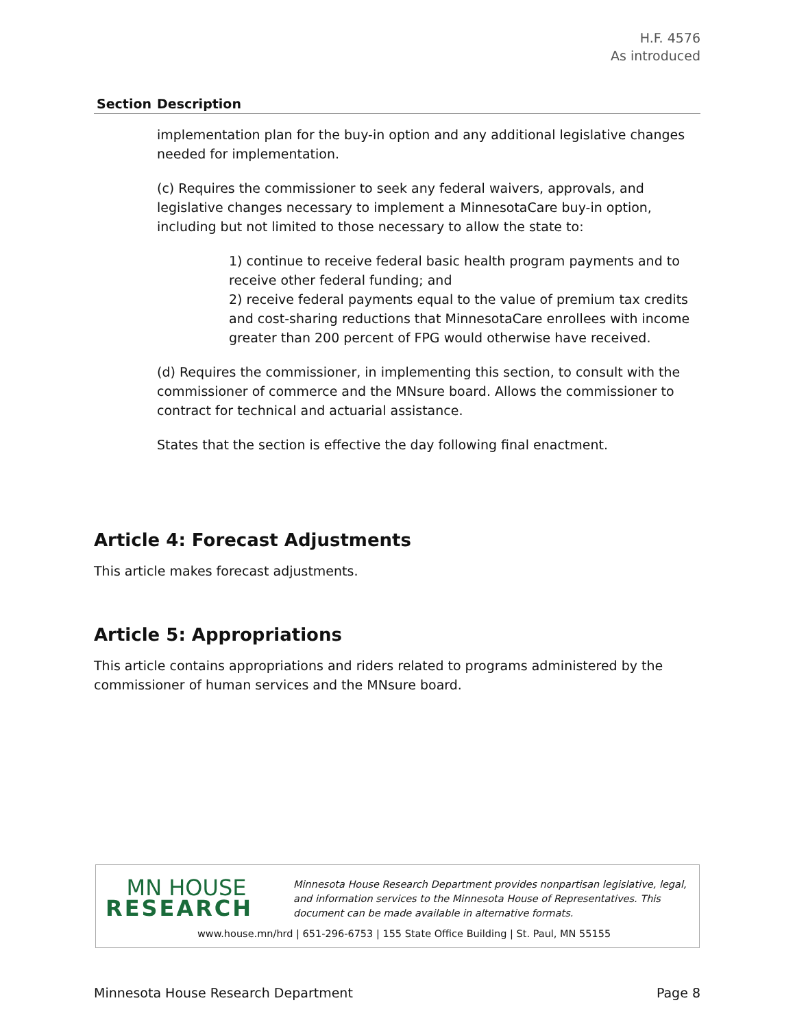H.F. 4576
As introduced
| Section | Description |
| --- | --- |
| | implementation plan for the buy-in option and any additional legislative changes needed for implementation. (c) Requires the commissioner to seek any federal waivers, approvals, and legislative changes necessary to implement a MinnesotaCare buy-in option, including but not limited to those necessary to allow the state to: 1) continue to receive federal basic health program payments and to receive other federal funding; and 2) receive federal payments equal to the value of premium tax credits and cost-sharing reductions that MinnesotaCare enrollees with income greater than 200 percent of FPG would otherwise have received. (d) Requires the commissioner, in implementing this section, to consult with the commissioner of commerce and the MNsure board. Allows the commissioner to contract for technical and actuarial assistance. States that the section is effective the day following final enactment. |
Article 4: Forecast Adjustments
This article makes forecast adjustments.
Article 5: Appropriations
This article contains appropriations and riders related to programs administered by the commissioner of human services and the MNsure board.
MN HOUSE
RESEARCH
Minnesota House Research Department provides nonpartisan legislative, legal, and information services to the Minnesota House of Representatives. This document can be made available in alternative formats.
www.house.mn/hrd | 651-296-6753 | 155 State Office Building | St. Paul, MN 55155
Minnesota House Research Department Page 8